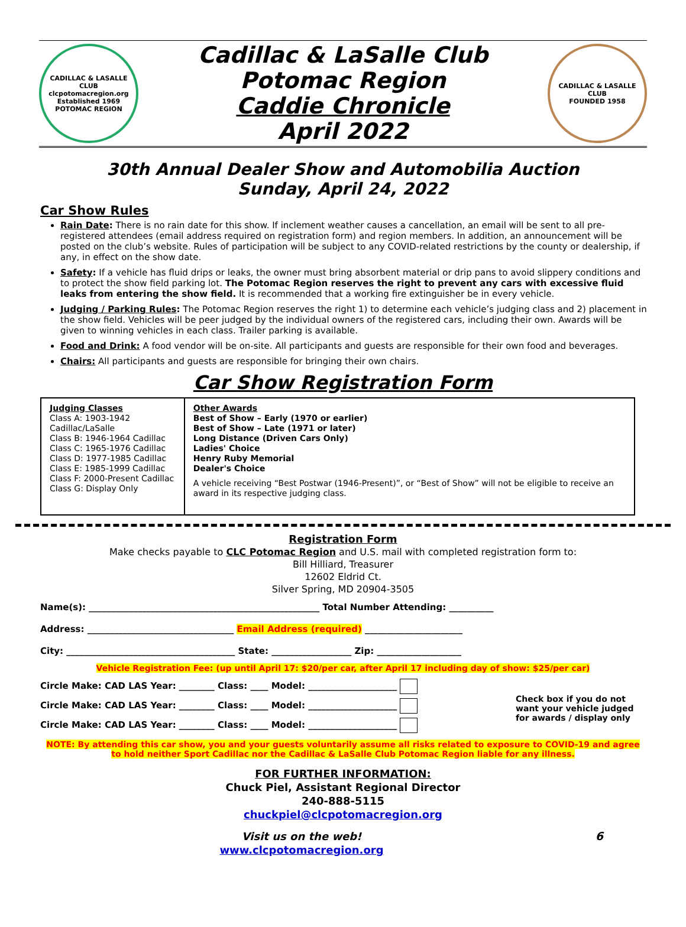CADILLAC & LASALLE CLUB
clcpotomacregion.org
Established 1969
POTOMAC REGION
Cadillac & LaSalle Club
Potomac Region
Caddie Chronicle
April 2022
CADILLAC & LASALLE CLUB
FOUNDED 1958
30th Annual Dealer Show and Automobilia Auction
Sunday, April 24, 2022
Car Show Rules
Rain Date: There is no rain date for this show. If inclement weather causes a cancellation, an email will be sent to all pre-registered attendees (email address required on registration form) and region members. In addition, an announcement will be posted on the club’s website. Rules of participation will be subject to any COVID-related restrictions by the county or dealership, if any, in effect on the show date.
Safety: If a vehicle has fluid drips or leaks, the owner must bring absorbent material or drip pans to avoid slippery conditions and to protect the show field parking lot. The Potomac Region reserves the right to prevent any cars with excessive fluid leaks from entering the show field. It is recommended that a working fire extinguisher be in every vehicle.
Judging / Parking Rules: The Potomac Region reserves the right 1) to determine each vehicle’s judging class and 2) placement in the show field. Vehicles will be peer judged by the individual owners of the registered cars, including their own. Awards will be given to winning vehicles in each class. Trailer parking is available.
Food and Drink: A food vendor will be on-site. All participants and guests are responsible for their own food and beverages.
Chairs: All participants and guests are responsible for bringing their own chairs.
Car Show Registration Form
| Judging Classes Class A: 1903-1942 Cadillac/LaSalle Class B: 1946-1964 Cadillac Class C: 1965-1976 Cadillac Class D: 1977-1985 Cadillac Class E: 1985-1999 Cadillac Class F: 2000-Present Cadillac Class G: Display Only | Other Awards Best of Show – Early (1970 or earlier) Best of Show – Late (1971 or later) Long Distance (Driven Cars Only) Ladies' Choice Henry Ruby Memorial Dealer's Choice A vehicle receiving “Best Postwar (1946-Present)”, or “Best of Show” will not be eligible to receive an award in its respective judging class. |
Registration Form
Make checks payable to CLC Potomac Region and U.S. mail with completed registration form to:
Bill Hilliard, Treasurer
12602 Eldrid Ct.
Silver Spring, MD 20904-3505
Name(s): ____________________________________________________ Total Number Attending: __________
Address: _________________________________ Email Address (required) ______________________
City: ______________________________________ State: __________________ Zip: ___________________
Vehicle Registration Fee: (up until April 17: $20/per car, after April 17 including day of show: $25/per car)
Circle Make: CAD LAS Year: ________ Class: ____ Model: ____________________
Circle Make: CAD LAS Year: ________ Class: ____ Model: ____________________
Circle Make: CAD LAS Year: ________ Class: ____ Model: ____________________
Check box if you do not want your vehicle judged for awards / display only
NOTE: By attending this car show, you and your guests voluntarily assume all risks related to exposure to COVID-19 and agree to hold neither Sport Cadillac nor the Cadillac & LaSalle Club Potomac Region liable for any illness.
FOR FURTHER INFORMATION:
Chuck Piel, Assistant Regional Director
240-888-5115
chuckpiel@clcpotomacregion.org
Visit us on the web!
www.clcpotomacregion.org
6